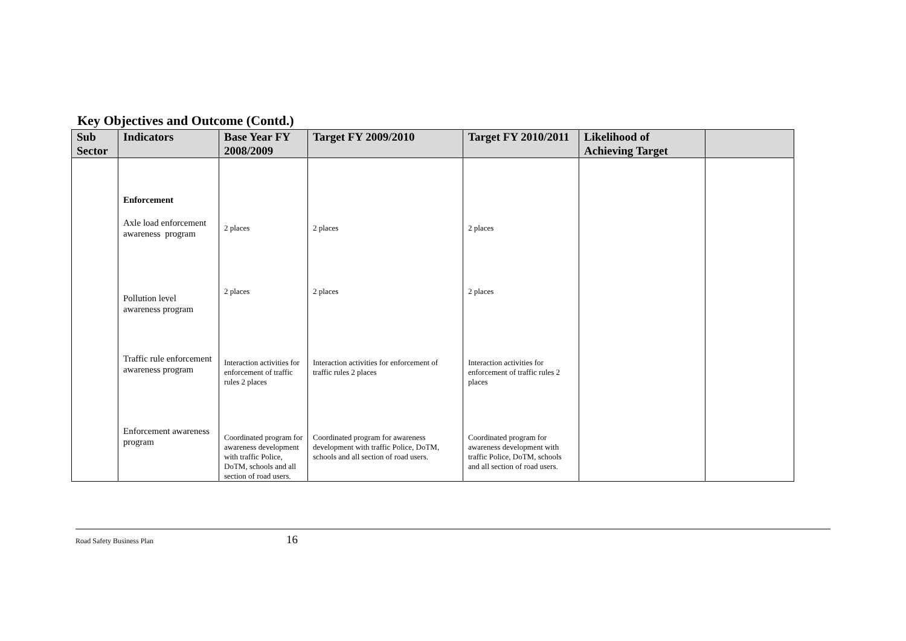Key Objectives and Outcome (Contd.)
| Sub Sector | Indicators | Base Year FY 2008/2009 | Target FY 2009/2010 | Target FY 2010/2011 | Likelihood of Achieving Target | |
| --- | --- | --- | --- | --- | --- | --- |
| | Enforcement | | | | | |
| | Axle load enforcement awareness program | 2 places | 2 places | 2 places | | |
| | Pollution level awareness program | 2 places | 2 places | 2 places | | |
| | Traffic rule enforcement awareness program | Interaction activities for enforcement of traffic rules 2 places | Interaction activities for enforcement of traffic rules 2 places | Interaction activities for enforcement of traffic rules 2 places | | |
| | Enforcement awareness program | Coordinated program for awareness development with traffic Police, DoTM, schools and all section of road users. | Coordinated program for awareness development with traffic Police, DoTM, schools and all section of road users. | Coordinated program for awareness development with traffic Police, DoTM, schools and all section of road users. | | |
Road Safety Business Plan 16